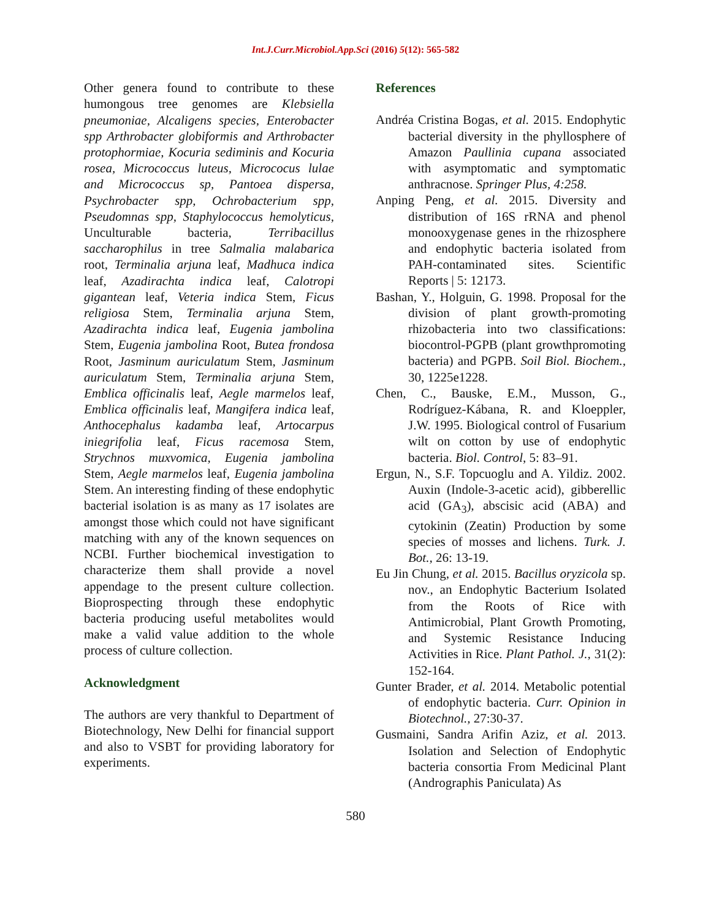Int.J.Curr.Microbiol.App.Sci (2016) 5(12): 565-582
Other genera found to contribute to these humongous tree genomes are Klebsiella pneumoniae, Alcaligens species, Enterobacter spp Arthrobacter globiformis and Arthrobacter protophormiae, Kocuria sediminis and Kocuria rosea, Micrococcus luteus, Micrococus lulae and Micrococcus sp, Pantoea dispersa, Psychrobacter spp, Ochrobacterium spp, Pseudomnas spp, Staphylococcus hemolyticus, Unculturable bacteria, Terribacillus saccharophilus in tree Salmalia malabarica root, Terminalia arjuna leaf, Madhuca indica leaf, Azadirachta indica leaf, Calotropi gigantean leaf, Veteria indica Stem, Ficus religiosa Stem, Terminalia arjuna Stem, Azadirachta indica leaf, Eugenia jambolina Stem, Eugenia jambolina Root, Butea frondosa Root, Jasminum auriculatum Stem, Jasminum auriculatum Stem, Terminalia arjuna Stem, Emblica officinalis leaf, Aegle marmelos leaf, Emblica officinalis leaf, Mangifera indica leaf, Anthocephalus kadamba leaf, Artocarpus iniegrifolia leaf, Ficus racemosa Stem, Strychnos muxvomica, Eugenia jambolina Stem, Aegle marmelos leaf, Eugenia jambolina Stem. An interesting finding of these endophytic bacterial isolation is as many as 17 isolates are amongst those which could not have significant matching with any of the known sequences on NCBI. Further biochemical investigation to characterize them shall provide a novel appendage to the present culture collection. Bioprospecting through these endophytic bacteria producing useful metabolites would make a valid value addition to the whole process of culture collection.
Acknowledgment
The authors are very thankful to Department of Biotechnology, New Delhi for financial support and also to VSBT for providing laboratory for experiments.
References
Andréa Cristina Bogas, et al. 2015. Endophytic bacterial diversity in the phyllosphere of Amazon Paullinia cupana associated with asymptomatic and symptomatic anthracnose. Springer Plus, 4:258.
Anping Peng, et al. 2015. Diversity and distribution of 16S rRNA and phenol monooxygenase genes in the rhizosphere and endophytic bacteria isolated from PAH-contaminated sites. Scientific Reports | 5: 12173.
Bashan, Y., Holguin, G. 1998. Proposal for the division of plant growth-promoting rhizobacteria into two classifications: biocontrol-PGPB (plant growthpromoting bacteria) and PGPB. Soil Biol. Biochem., 30, 1225e1228.
Chen, C., Bauske, E.M., Musson, G., Rodríguez-Kábana, R. and Kloeppler, J.W. 1995. Biological control of Fusarium wilt on cotton by use of endophytic bacteria. Biol. Control, 5: 83–91.
Ergun, N., S.F. Topcuoglu and A. Yildiz. 2002. Auxin (Indole-3-acetic acid), gibberellic acid (GA<sub>3</sub>), abscisic acid (ABA) and cytokinin (Zeatin) Production by some species of mosses and lichens. Turk. J. Bot., 26: 13-19.
Eu Jin Chung, et al. 2015. Bacillus oryzicola sp. nov., an Endophytic Bacterium Isolated from the Roots of Rice with Antimicrobial, Plant Growth Promoting, and Systemic Resistance Inducing Activities in Rice. Plant Pathol. J., 31(2): 152-164.
Gunter Brader, et al. 2014. Metabolic potential of endophytic bacteria. Curr. Opinion in Biotechnol., 27:30-37.
Gusmaini, Sandra Arifin Aziz, et al. 2013. Isolation and Selection of Endophytic bacteria consortia From Medicinal Plant (Andrographis Paniculata) As
580